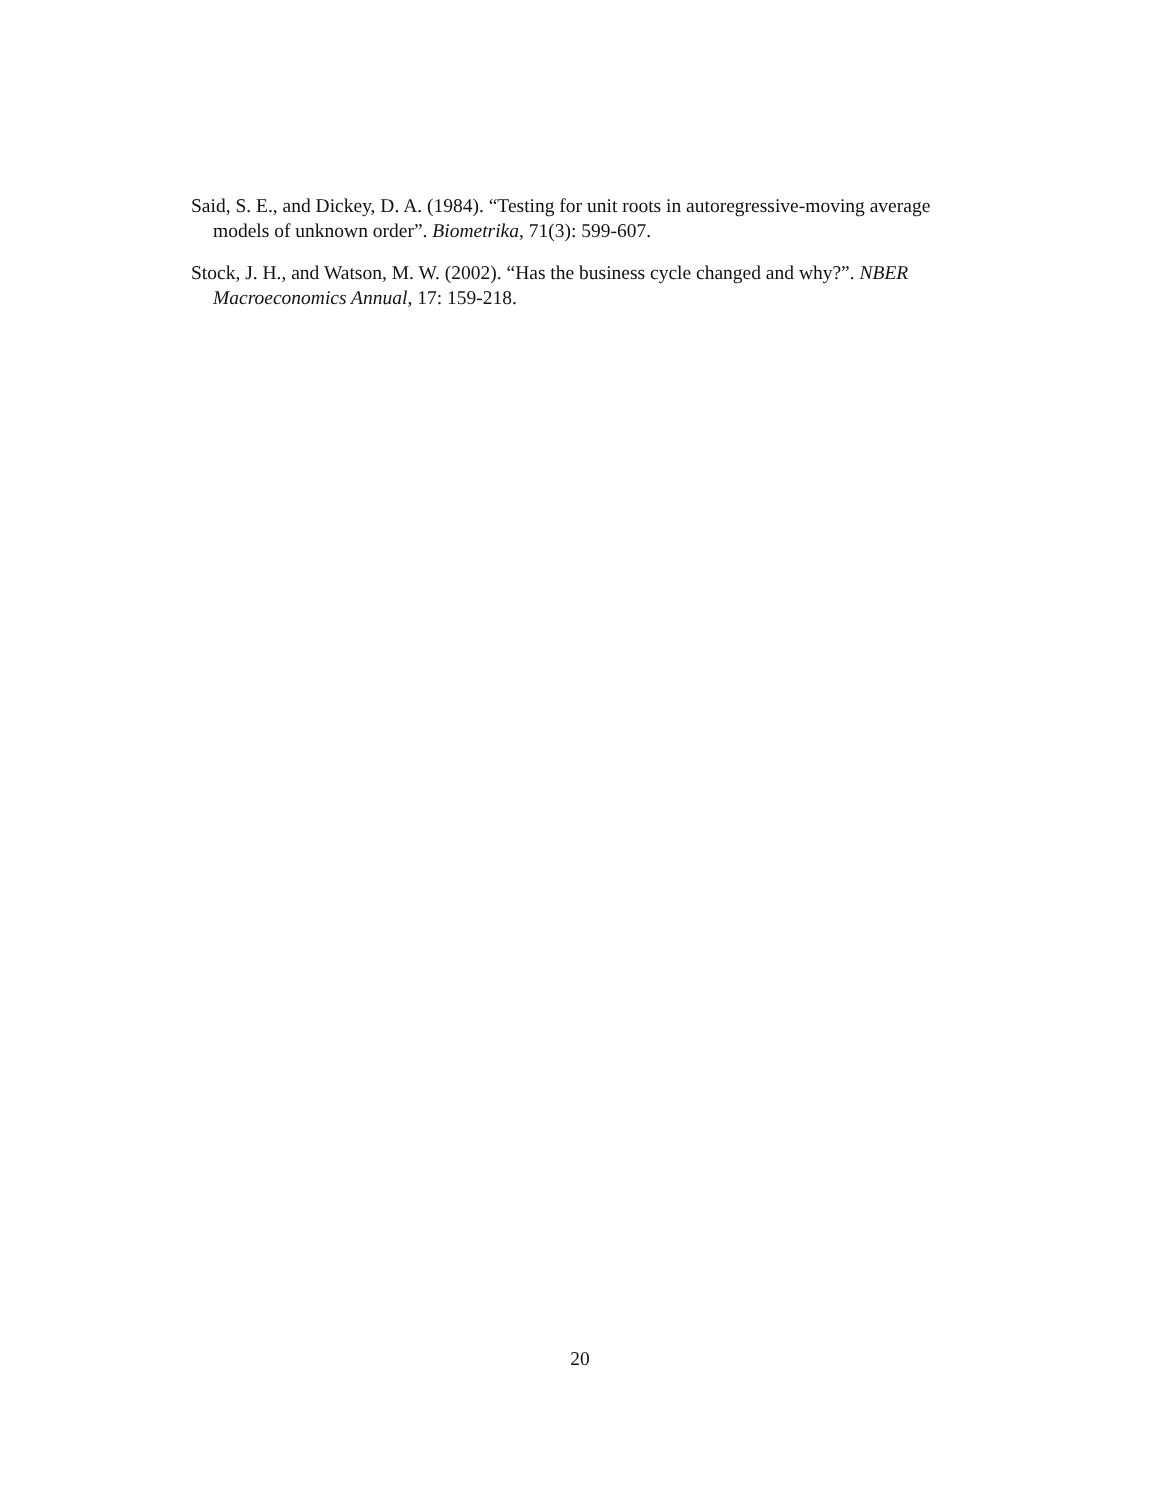Said, S. E., and Dickey, D. A. (1984). “Testing for unit roots in autoregressive-moving average models of unknown order”. Biometrika, 71(3): 599-607.
Stock, J. H., and Watson, M. W. (2002). “Has the business cycle changed and why?”. NBER Macroeconomics Annual, 17: 159-218.
20